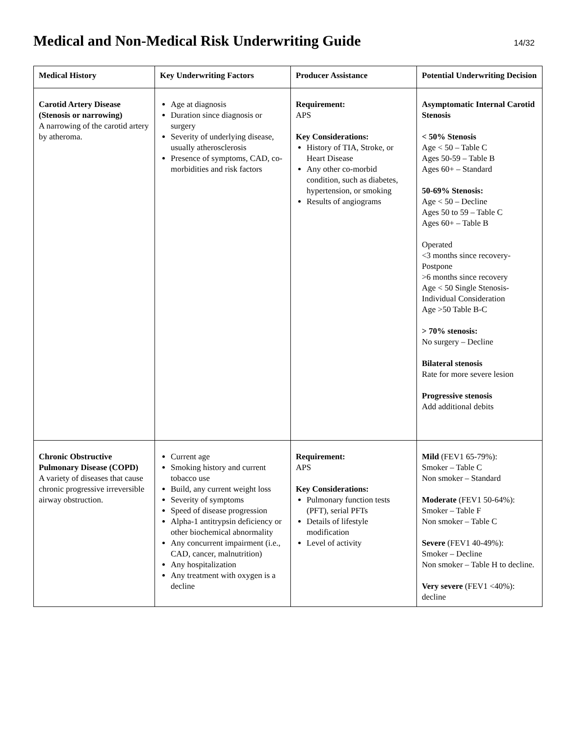Medical and Non-Medical Risk Underwriting Guide
14/32
| Medical History | Key Underwriting Factors | Producer Assistance | Potential Underwriting Decision |
| --- | --- | --- | --- |
| Carotid Artery Disease (Stenosis or narrowing) A narrowing of the carotid artery by atheroma. | Age at diagnosis Duration since diagnosis or surgery Severity of underlying disease, usually atherosclerosis Presence of symptoms, CAD, co-morbidities and risk factors | Requirement: APS Key Considerations: History of TIA, Stroke, or Heart Disease Any other co-morbid condition, such as diabetes, hypertension, or smoking Results of angiograms | Asymptomatic Internal Carotid Stenosis < 50% Stenosis Age < 50 – Table C Ages 50-59 – Table B Ages 60+ – Standard 50-69% Stenosis: Age < 50 – Decline Ages 50 to 59 – Table C Ages 60+ – Table B Operated <3 months since recovery-Postpone >6 months since recovery Age < 50 Single Stenosis-Individual Consideration Age >50 Table B-C > 70% stenosis: No surgery – Decline Bilateral stenosis Rate for more severe lesion Progressive stenosis Add additional debits |
| Chronic Obstructive Pulmonary Disease (COPD) A variety of diseases that cause chronic progressive irreversible airway obstruction. | Current age Smoking history and current tobacco use Build, any current weight loss Severity of symptoms Speed of disease progression Alpha-1 antitrypsin deficiency or other biochemical abnormality Any concurrent impairment (i.e., CAD, cancer, malnutrition) Any hospitalization Any treatment with oxygen is a decline | Requirement: APS Key Considerations: Pulmonary function tests (PFT), serial PFTs Details of lifestyle modification Level of activity | Mild (FEV1 65-79%): Smoker – Table C Non smoker – Standard Moderate (FEV1 50-64%): Smoker – Table F Non smoker – Table C Severe (FEV1 40-49%): Smoker – Decline Non smoker – Table H to decline. Very severe (FEV1 <40%): decline |